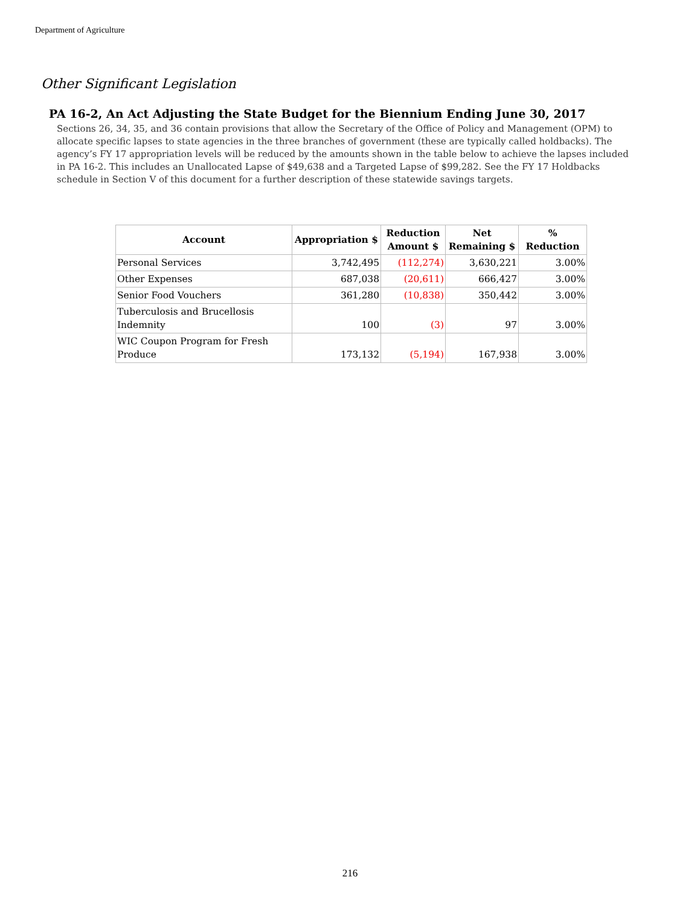Department of Agriculture
Other Significant Legislation
PA 16-2, An Act Adjusting the State Budget for the Biennium Ending June 30, 2017
Sections 26, 34, 35, and 36 contain provisions that allow the Secretary of the Office of Policy and Management (OPM) to allocate specific lapses to state agencies in the three branches of government (these are typically called holdbacks). The agency’s FY 17 appropriation levels will be reduced by the amounts shown in the table below to achieve the lapses included in PA 16-2. This includes an Unallocated Lapse of $49,638 and a Targeted Lapse of $99,282. See the FY 17 Holdbacks schedule in Section V of this document for a further description of these statewide savings targets.
| Account | Appropriation $ | Reduction Amount $ | Net Remaining $ | % Reduction |
| --- | --- | --- | --- | --- |
| Personal Services | 3,742,495 | (112,274) | 3,630,221 | 3.00% |
| Other Expenses | 687,038 | (20,611) | 666,427 | 3.00% |
| Senior Food Vouchers | 361,280 | (10,838) | 350,442 | 3.00% |
| Tuberculosis and Brucellosis Indemnity | 100 | (3) | 97 | 3.00% |
| WIC Coupon Program for Fresh Produce | 173,132 | (5,194) | 167,938 | 3.00% |
216